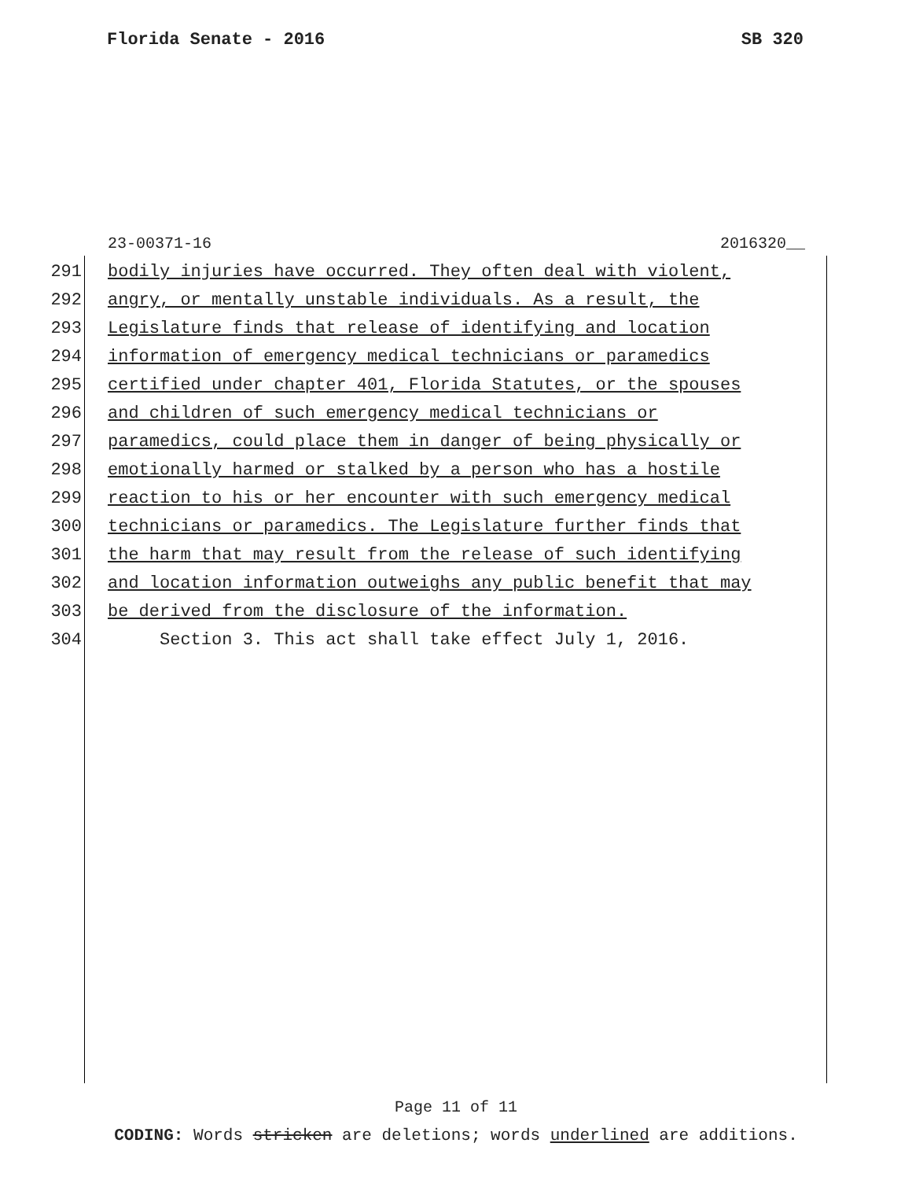Florida Senate - 2016 SB 320
23-00371-16 2016320__
291 bodily injuries have occurred. They often deal with violent,
292 angry, or mentally unstable individuals. As a result, the
293 Legislature finds that release of identifying and location
294 information of emergency medical technicians or paramedics
295 certified under chapter 401, Florida Statutes, or the spouses
296 and children of such emergency medical technicians or
297 paramedics, could place them in danger of being physically or
298 emotionally harmed or stalked by a person who has a hostile
299 reaction to his or her encounter with such emergency medical
300 technicians or paramedics. The Legislature further finds that
301 the harm that may result from the release of such identifying
302 and location information outweighs any public benefit that may
303 be derived from the disclosure of the information.
304 Section 3. This act shall take effect July 1, 2016.
Page 11 of 11
CODING: Words stricken are deletions; words underlined are additions.